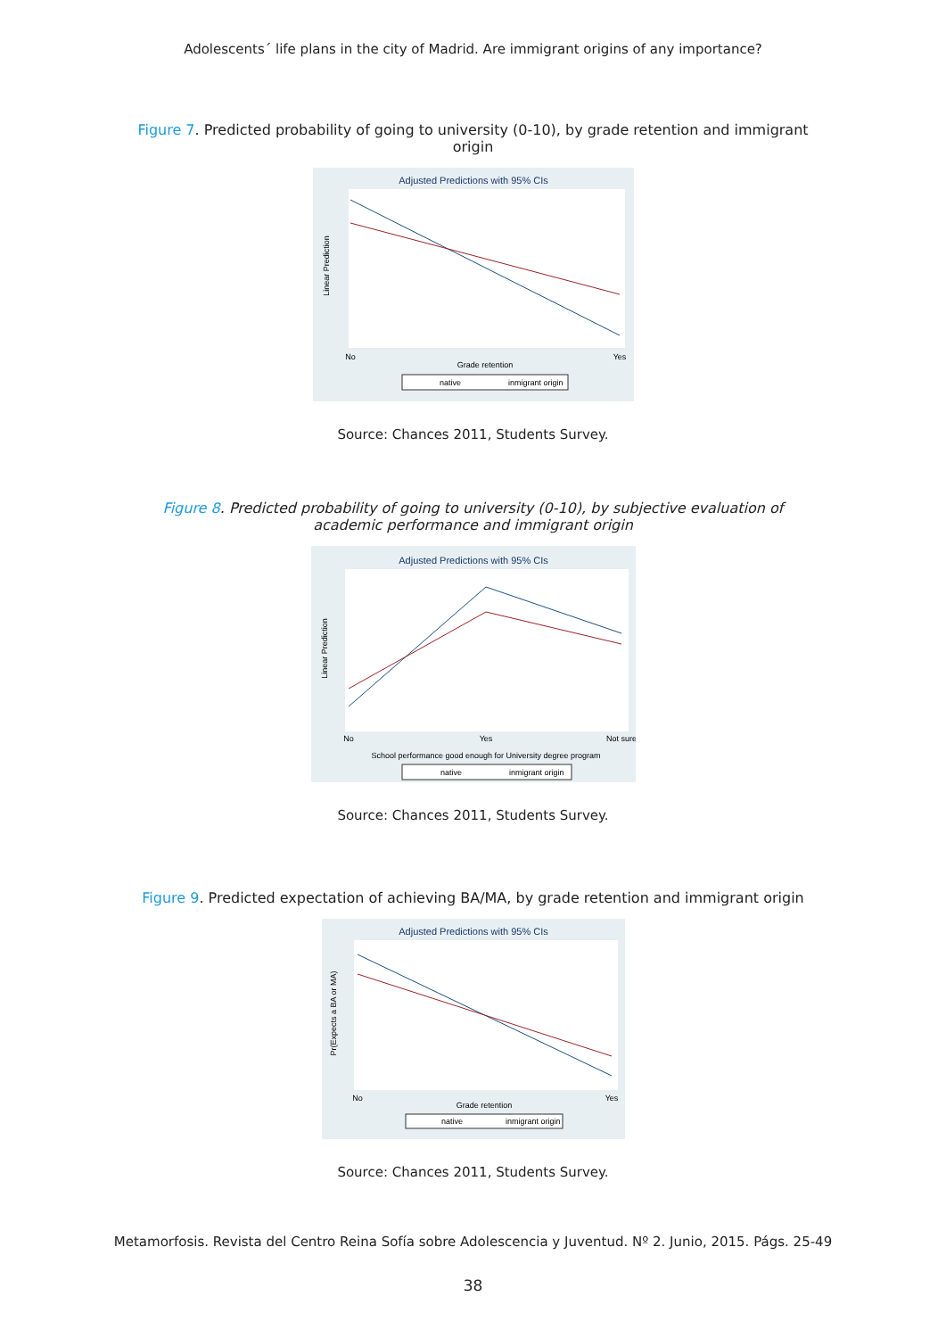Adolescents´ life plans in the city of Madrid. Are immigrant origins of any importance?
Figure 7. Predicted probability of going to university (0-10), by grade retention and immigrant origin
Adjusted Predictions with 95% CIs
Linear Prediction
No
Yes
Grade retention
native
inmigrant origin
Source: Chances 2011, Students Survey.
Figure 8. Predicted probability of going to university (0-10), by subjective evaluation of academic performance and immigrant origin
Adjusted Predictions with 95% CIs
Linear Prediction
No
Yes
Not sure
School performance good enough for University degree program
native
inmigrant origin
Source: Chances 2011, Students Survey.
Figure 9. Predicted expectation of achieving BA/MA, by grade retention and immigrant origin
Adjusted Predictions with 95% CIs
Pr(Expects a BA or MA)
No
Yes
Grade retention
native
inmigrant origin
Source: Chances 2011, Students Survey.
Metamorfosis. Revista del Centro Reina Sofía sobre Adolescencia y Juventud. Nº 2. Junio, 2015. Págs. 25-49
38